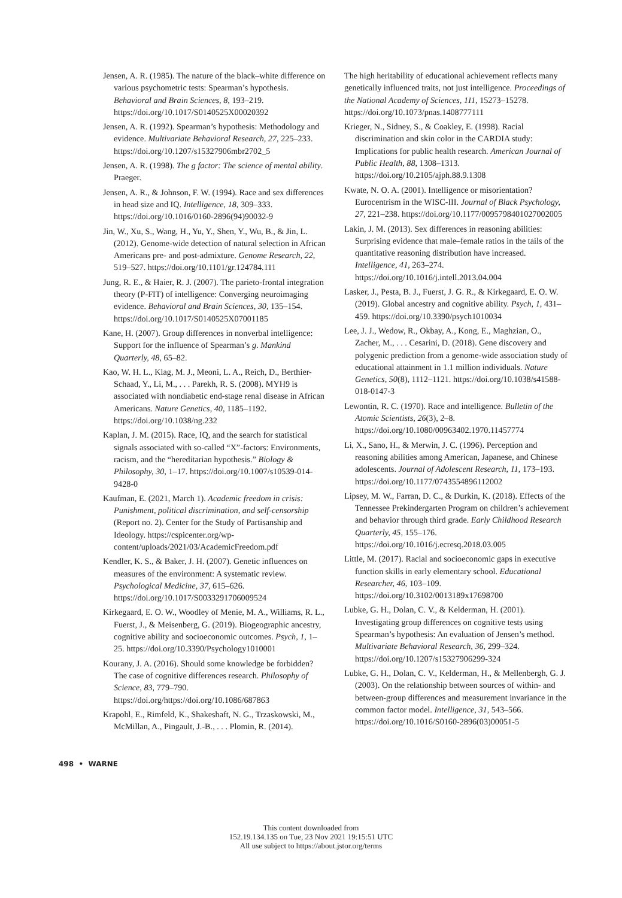Jensen, A. R. (1985). The nature of the black–white difference on various psychometric tests: Spearman’s hypothesis. Behavioral and Brain Sciences, 8, 193–219. https://doi.org/10.1017/S0140525X00020392
Jensen, A. R. (1992). Spearman’s hypothesis: Methodology and evidence. Multivariate Behavioral Research, 27, 225–233. https://doi.org/10.1207/s15327906mbr2702_5
Jensen, A. R. (1998). The g factor: The science of mental ability. Praeger.
Jensen, A. R., & Johnson, F. W. (1994). Race and sex differences in head size and IQ. Intelligence, 18, 309–333. https://doi.org/10.1016/0160-2896(94)90032-9
Jin, W., Xu, S., Wang, H., Yu, Y., Shen, Y., Wu, B., & Jin, L. (2012). Genome-wide detection of natural selection in African Americans pre- and post-admixture. Genome Research, 22, 519–527. https://doi.org/10.1101/gr.124784.111
Jung, R. E., & Haier, R. J. (2007). The parieto-frontal integration theory (P-FIT) of intelligence: Converging neuroimaging evidence. Behavioral and Brain Sciences, 30, 135–154. https://doi.org/10.1017/S0140525X07001185
Kane, H. (2007). Group differences in nonverbal intelligence: Support for the influence of Spearman’s g. Mankind Quarterly, 48, 65–82.
Kao, W. H. L., Klag, M. J., Meoni, L. A., Reich, D., Berthier-Schaad, Y., Li, M., . . . Parekh, R. S. (2008). MYH9 is associated with nondiabetic end-stage renal disease in African Americans. Nature Genetics, 40, 1185–1192. https://doi.org/10.1038/ng.232
Kaplan, J. M. (2015). Race, IQ, and the search for statistical signals associated with so-called “X”-factors: Environments, racism, and the “hereditarian hypothesis.” Biology & Philosophy, 30, 1–17. https://doi.org/10.1007/s10539-014-9428-0
Kaufman, E. (2021, March 1). Academic freedom in crisis: Punishment, political discrimination, and self-censorship (Report no. 2). Center for the Study of Partisanship and Ideology. https://cspicenter.org/wp-content/uploads/2021/03/AcademicFreedom.pdf
Kendler, K. S., & Baker, J. H. (2007). Genetic influences on measures of the environment: A systematic review. Psychological Medicine, 37, 615–626. https://doi.org/10.1017/S0033291706009524
Kirkegaard, E. O. W., Woodley of Menie, M. A., Williams, R. L., Fuerst, J., & Meisenberg, G. (2019). Biogeographic ancestry, cognitive ability and socioeconomic outcomes. Psych, 1, 1–25. https://doi.org/10.3390/Psychology1010001
Kourany, J. A. (2016). Should some knowledge be forbidden? The case of cognitive differences research. Philosophy of Science, 83, 779–790. https://doi.org/https://doi.org/10.1086/687863
Krapohl, E., Rimfeld, K., Shakeshaft, N. G., Trzaskowski, M., McMillan, A., Pingault, J.-B., . . . Plomin, R. (2014).
The high heritability of educational achievement reflects many genetically influenced traits, not just intelligence. Proceedings of the National Academy of Sciences, 111, 15273–15278. https://doi.org/10.1073/pnas.1408777111
Krieger, N., Sidney, S., & Coakley, E. (1998). Racial discrimination and skin color in the CARDIA study: Implications for public health research. American Journal of Public Health, 88, 1308–1313. https://doi.org/10.2105/ajph.88.9.1308
Kwate, N. O. A. (2001). Intelligence or misorientation? Eurocentrism in the WISC-III. Journal of Black Psychology, 27, 221–238. https://doi.org/10.1177/0095798401027002005
Lakin, J. M. (2013). Sex differences in reasoning abilities: Surprising evidence that male–female ratios in the tails of the quantitative reasoning distribution have increased. Intelligence, 41, 263–274. https://doi.org/10.1016/j.intell.2013.04.004
Lasker, J., Pesta, B. J., Fuerst, J. G. R., & Kirkegaard, E. O. W. (2019). Global ancestry and cognitive ability. Psych, 1, 431–459. https://doi.org/10.3390/psych1010034
Lee, J. J., Wedow, R., Okbay, A., Kong, E., Maghzian, O., Zacher, M., . . . Cesarini, D. (2018). Gene discovery and polygenic prediction from a genome-wide association study of educational attainment in 1.1 million individuals. Nature Genetics, 50(8), 1112–1121. https://doi.org/10.1038/s41588-018-0147-3
Lewontin, R. C. (1970). Race and intelligence. Bulletin of the Atomic Scientists, 26(3), 2–8. https://doi.org/10.1080/00963402.1970.11457774
Li, X., Sano, H., & Merwin, J. C. (1996). Perception and reasoning abilities among American, Japanese, and Chinese adolescents. Journal of Adolescent Research, 11, 173–193. https://doi.org/10.1177/0743554896112002
Lipsey, M. W., Farran, D. C., & Durkin, K. (2018). Effects of the Tennessee Prekindergarten Program on children’s achievement and behavior through third grade. Early Childhood Research Quarterly, 45, 155–176. https://doi.org/10.1016/j.ecresq.2018.03.005
Little, M. (2017). Racial and socioeconomic gaps in executive function skills in early elementary school. Educational Researcher, 46, 103–109. https://doi.org/10.3102/0013189x17698700
Lubke, G. H., Dolan, C. V., & Kelderman, H. (2001). Investigating group differences on cognitive tests using Spearman’s hypothesis: An evaluation of Jensen’s method. Multivariate Behavioral Research, 36, 299–324. https://doi.org/10.1207/s15327906299-324
Lubke, G. H., Dolan, C. V., Kelderman, H., & Mellenbergh, G. J. (2003). On the relationship between sources of within- and between-group differences and measurement invariance in the common factor model. Intelligence, 31, 543–566. https://doi.org/10.1016/S0160-2896(03)00051-5
498 • WARNE
This content downloaded from
152.19.134.135 on Tue, 23 Nov 2021 19:15:51 UTC
All use subject to https://about.jstor.org/terms